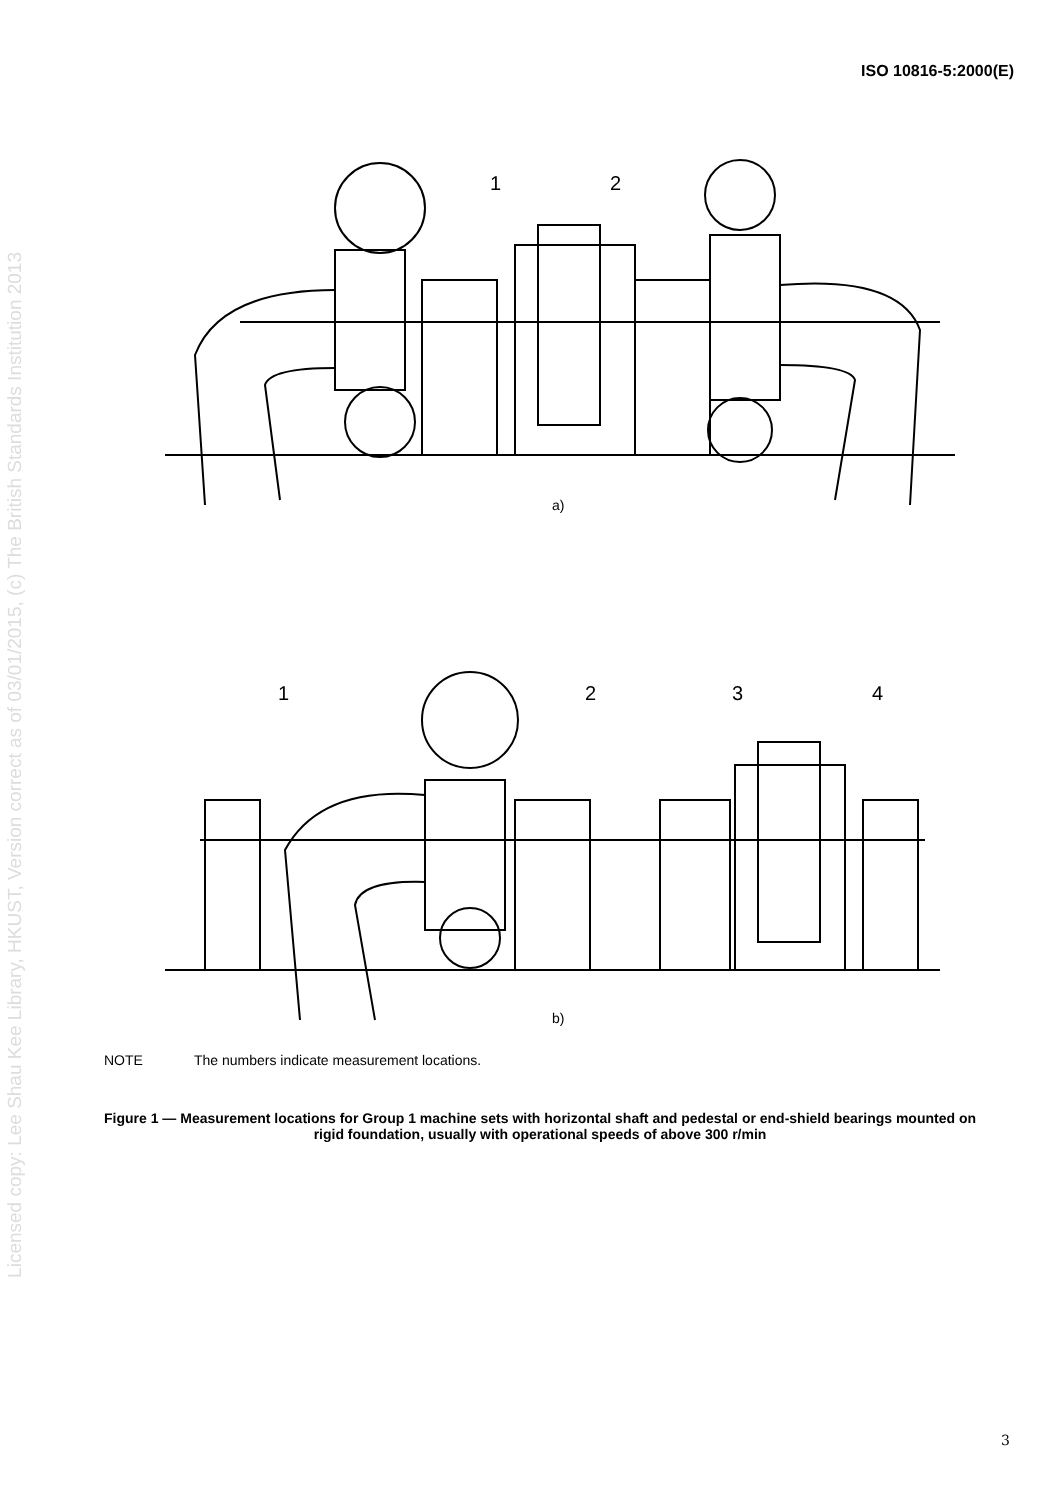ISO 10816-5:2000(E)
Licensed copy: Lee Shau Kee Library, HKUST, Version correct as of 03/01/2015, (c) The British Standards Institution 2013
1
2
a)
1
2
3
4
b)
NOTE The numbers indicate measurement locations.
Figure 1 — Measurement locations for Group 1 machine sets with horizontal shaft and pedestal or end-shield bearings mounted on rigid foundation, usually with operational speeds of above 300 r/min
3